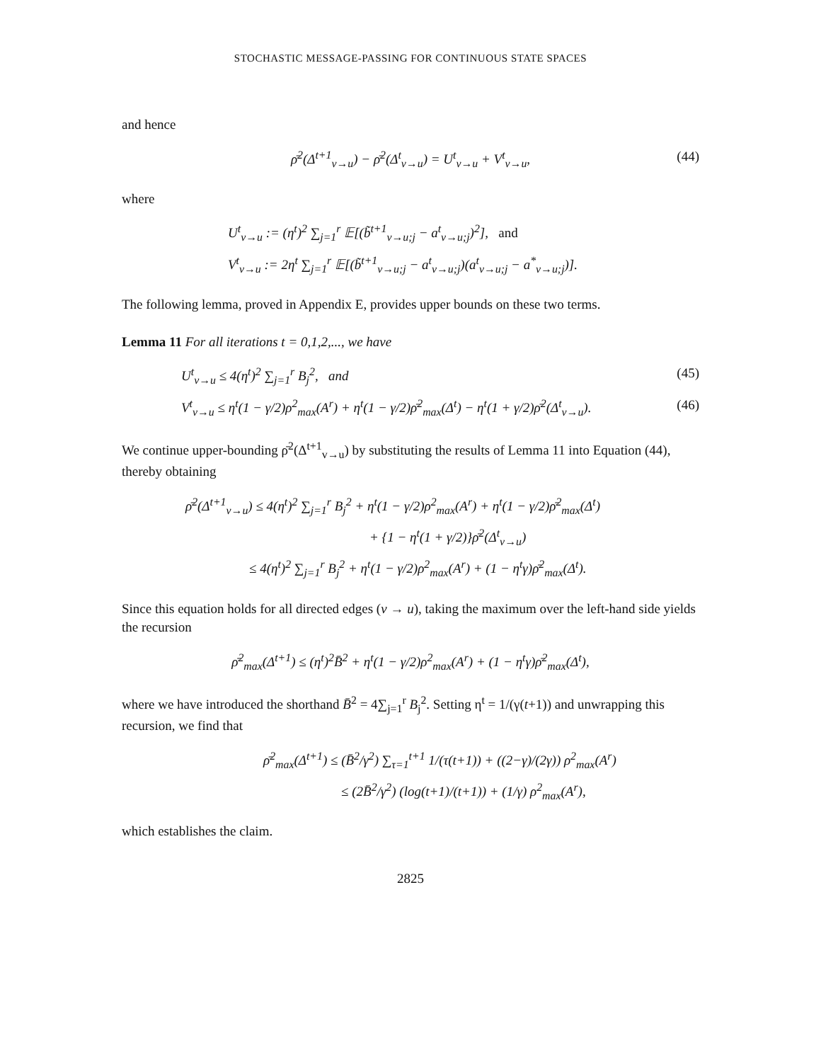STOCHASTIC MESSAGE-PASSING FOR CONTINUOUS STATE SPACES
and hence
ρ̄<sup>2</sup>(Δ<sup>t+1</sup><sub>v→u</sub>) − ρ̄<sup>2</sup>(Δ<sup>t</sup><sub>v→u</sub>) = U<sup>t</sup><sub>v→u</sub> + V<sup>t</sup><sub>v→u</sub>, (44)
where
U<sup>t</sup><sub>v→u</sub> := (η<sup>t</sup>)<sup>2</sup> ∑<sub>j=1</sub><sup>r</sup> 𝔼[(b̃<sup>t+1</sup><sub>v→u;j</sub> − a<sup>t</sup><sub>v→u;j</sub>)<sup>2</sup>], and
V<sup>t</sup><sub>v→u</sub> := 2η<sup>t</sup> ∑<sub>j=1</sub><sup>r</sup> 𝔼[(b̃<sup>t+1</sup><sub>v→u;j</sub> − a<sup>t</sup><sub>v→u;j</sub>)(a<sup>t</sup><sub>v→u;j</sub> − a<sup>*</sup><sub>v→u;j</sub>)].
The following lemma, proved in Appendix E, provides upper bounds on these two terms.
Lemma 11 For all iterations t = 0,1,2,..., we have
U<sup>t</sup><sub>v→u</sub> ≤ 4(η<sup>t</sup>)<sup>2</sup> ∑<sub>j=1</sub><sup>r</sup> B<sub>j</sub><sup>2</sup>, and (45)
V<sup>t</sup><sub>v→u</sub> ≤ η<sup>t</sup>(1 − γ/2)ρ<sup>2</sup><sub>max</sub>(A<sup>r</sup>) + η<sup>t</sup>(1 − γ/2)ρ̄<sup>2</sup><sub>max</sub>(Δ<sup>t</sup>) − η<sup>t</sup>(1 + γ/2)ρ̄<sup>2</sup>(Δ<sup>t</sup><sub>v→u</sub>). (46)
We continue upper-bounding ρ̄<sup>2</sup>(Δ<sup>t+1</sup><sub>v→u</sub>) by substituting the results of Lemma 11 into Equation (44), thereby obtaining
ρ̄<sup>2</sup>(Δ<sup>t+1</sup><sub>v→u</sub>) ≤ 4(η<sup>t</sup>)<sup>2</sup> ∑<sub>j=1</sub><sup>r</sup> B<sub>j</sub><sup>2</sup> + η<sup>t</sup>(1 − γ/2)ρ<sup>2</sup><sub>max</sub>(A<sup>r</sup>) + η<sup>t</sup>(1 − γ/2)ρ̄<sup>2</sup><sub>max</sub>(Δ<sup>t</sup>)
+ {1 − η<sup>t</sup>(1 + γ/2)}ρ̄<sup>2</sup>(Δ<sup>t</sup><sub>v→u</sub>)
≤ 4(η<sup>t</sup>)<sup>2</sup> ∑<sub>j=1</sub><sup>r</sup> B<sub>j</sub><sup>2</sup> + η<sup>t</sup>(1 − γ/2)ρ<sup>2</sup><sub>max</sub>(A<sup>r</sup>) + (1 − η<sup>t</sup>γ)ρ̄<sup>2</sup><sub>max</sub>(Δ<sup>t</sup>).
Since this equation holds for all directed edges (v → u), taking the maximum over the left-hand side yields the recursion
ρ̄<sup>2</sup><sub>max</sub>(Δ<sup>t+1</sup>) ≤ (η<sup>t</sup>)<sup>2</sup>B̄<sup>2</sup> + η<sup>t</sup>(1 − γ/2)ρ<sup>2</sup><sub>max</sub>(A<sup>r</sup>) + (1 − η<sup>t</sup>γ)ρ̄<sup>2</sup><sub>max</sub>(Δ<sup>t</sup>),
where we have introduced the shorthand B̄<sup>2</sup> = 4∑<sub>j=1</sub><sup>r</sup> B<sub>j</sub><sup>2</sup>. Setting η<sup>t</sup> = 1/(γ(t+1)) and unwrapping this recursion, we find that
ρ̄<sup>2</sup><sub>max</sub>(Δ<sup>t+1</sup>) ≤ (B̄<sup>2</sup>/γ<sup>2</sup>) ∑<sub>τ=1</sub><sup>t+1</sup> 1/(τ(t+1)) + ((2−γ)/(2γ)) ρ<sup>2</sup><sub>max</sub>(A<sup>r</sup>)
≤ (2B̄<sup>2</sup>/γ<sup>2</sup>) (log(t+1)/(t+1)) + (1/γ) ρ<sup>2</sup><sub>max</sub>(A<sup>r</sup>),
which establishes the claim.
2825